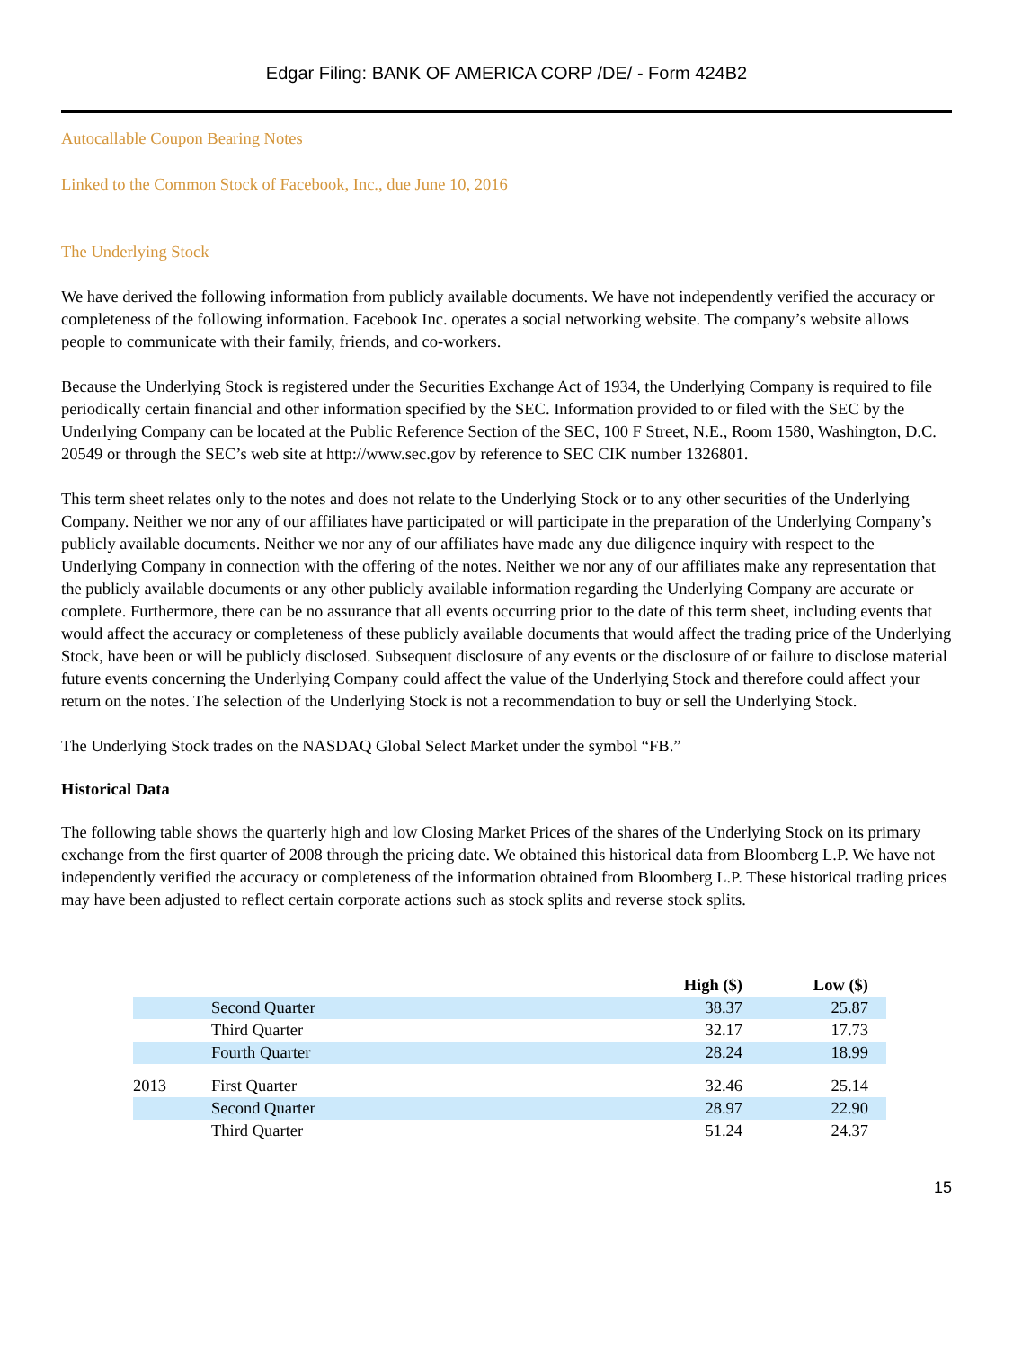Edgar Filing: BANK OF AMERICA CORP /DE/ - Form 424B2
Autocallable Coupon Bearing Notes
Linked to the Common Stock of Facebook, Inc., due June 10, 2016
The Underlying Stock
We have derived the following information from publicly available documents. We have not independently verified the accuracy or completeness of the following information. Facebook Inc. operates a social networking website. The company’s website allows people to communicate with their family, friends, and co-workers.
Because the Underlying Stock is registered under the Securities Exchange Act of 1934, the Underlying Company is required to file periodically certain financial and other information specified by the SEC. Information provided to or filed with the SEC by the Underlying Company can be located at the Public Reference Section of the SEC, 100 F Street, N.E., Room 1580, Washington, D.C. 20549 or through the SEC’s web site at http://www.sec.gov by reference to SEC CIK number 1326801.
This term sheet relates only to the notes and does not relate to the Underlying Stock or to any other securities of the Underlying Company. Neither we nor any of our affiliates have participated or will participate in the preparation of the Underlying Company’s publicly available documents. Neither we nor any of our affiliates have made any due diligence inquiry with respect to the Underlying Company in connection with the offering of the notes. Neither we nor any of our affiliates make any representation that the publicly available documents or any other publicly available information regarding the Underlying Company are accurate or complete. Furthermore, there can be no assurance that all events occurring prior to the date of this term sheet, including events that would affect the accuracy or completeness of these publicly available documents that would affect the trading price of the Underlying Stock, have been or will be publicly disclosed. Subsequent disclosure of any events or the disclosure of or failure to disclose material future events concerning the Underlying Company could affect the value of the Underlying Stock and therefore could affect your return on the notes. The selection of the Underlying Stock is not a recommendation to buy or sell the Underlying Stock.
The Underlying Stock trades on the NASDAQ Global Select Market under the symbol “FB.”
Historical Data
The following table shows the quarterly high and low Closing Market Prices of the shares of the Underlying Stock on its primary exchange from the first quarter of 2008 through the pricing date. We obtained this historical data from Bloomberg L.P. We have not independently verified the accuracy or completeness of the information obtained from Bloomberg L.P. These historical trading prices may have been adjusted to reflect certain corporate actions such as stock splits and reverse stock splits.
| | | High ($) | Low ($) |
| --- | --- | --- | --- |
| | Second Quarter | 38.37 | 25.87 |
| | Third Quarter | 32.17 | 17.73 |
| | Fourth Quarter | 28.24 | 18.99 |
| 2013 | First Quarter | 32.46 | 25.14 |
| | Second Quarter | 28.97 | 22.90 |
| | Third Quarter | 51.24 | 24.37 |
15